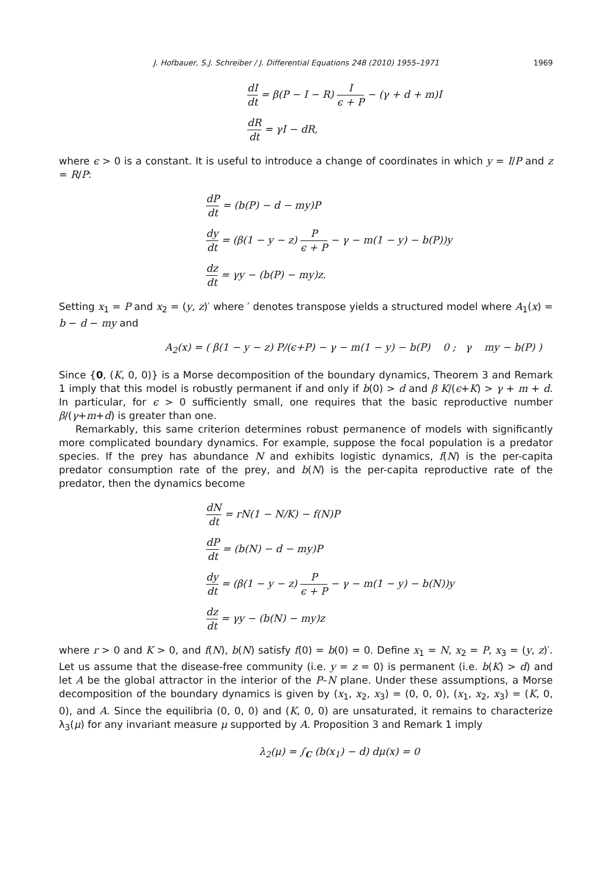J. Hofbauer, S.J. Schreiber / J. Differential Equations 248 (2010) 1955–1971 1969
dI dt = β(P − I − R) I ϵ + P − (γ + d + m)I
dR dt = γI − dR,
where ϵ > 0 is a constant. It is useful to introduce a change of coordinates in which y = I/P and z = R/P:
dP dt = (b(P) − d − my)P
dy dt = (β(1 − y − z) P ϵ + P − γ − m(1 − y) − b(P))y
dz dt = γy − (b(P) − my)z.
Setting x<sub>1</sub> = P and x<sub>2</sub> = (y, z)′ where ′ denotes transpose yields a structured model where A<sub>1</sub>(x) = b − d − my and
A<sub>2</sub>(x) = ( β(1 − y − z) P/(ϵ+P) − γ − m(1 − y) − b(P) 0 ; γ my − b(P) )
Since {0, (K, 0, 0)} is a Morse decomposition of the boundary dynamics, Theorem 3 and Remark 1 imply that this model is robustly permanent if and only if b(0) > d and β K/(ϵ+K) > γ + m + d. In particular, for ϵ > 0 sufficiently small, one requires that the basic reproductive number β/(γ+m+d) is greater than one.
Remarkably, this same criterion determines robust permanence of models with significantly more complicated boundary dynamics. For example, suppose the focal population is a predator species. If the prey has abundance N and exhibits logistic dynamics, f(N) is the per-capita predator consumption rate of the prey, and b(N) is the per-capita reproductive rate of the predator, then the dynamics become
dN dt = rN(1 − N/K) − f(N)P
dP dt = (b(N) − d − my)P
dy dt = (β(1 − y − z) P ϵ + P − γ − m(1 − y) − b(N))y
dz dt = γy − (b(N) − my)z
where r > 0 and K > 0, and f(N), b(N) satisfy f(0) = b(0) = 0. Define x<sub>1</sub> = N, x<sub>2</sub> = P, x<sub>3</sub> = (y, z)′. Let us assume that the disease-free community (i.e. y = z = 0) is permanent (i.e. b(K) > d) and let A be the global attractor in the interior of the P–N plane. Under these assumptions, a Morse decomposition of the boundary dynamics is given by (x<sub>1</sub>, x<sub>2</sub>, x<sub>3</sub>) = (0, 0, 0), (x<sub>1</sub>, x<sub>2</sub>, x<sub>3</sub>) = (K, 0, 0), and A. Since the equilibria (0, 0, 0) and (K, 0, 0) are unsaturated, it remains to characterize λ<sub>3</sub>(μ) for any invariant measure μ supported by A. Proposition 3 and Remark 1 imply
λ<sub>2</sub>(μ) = ∫<sub>C</sub> (b(x<sub>1</sub>) − d) dμ(x) = 0